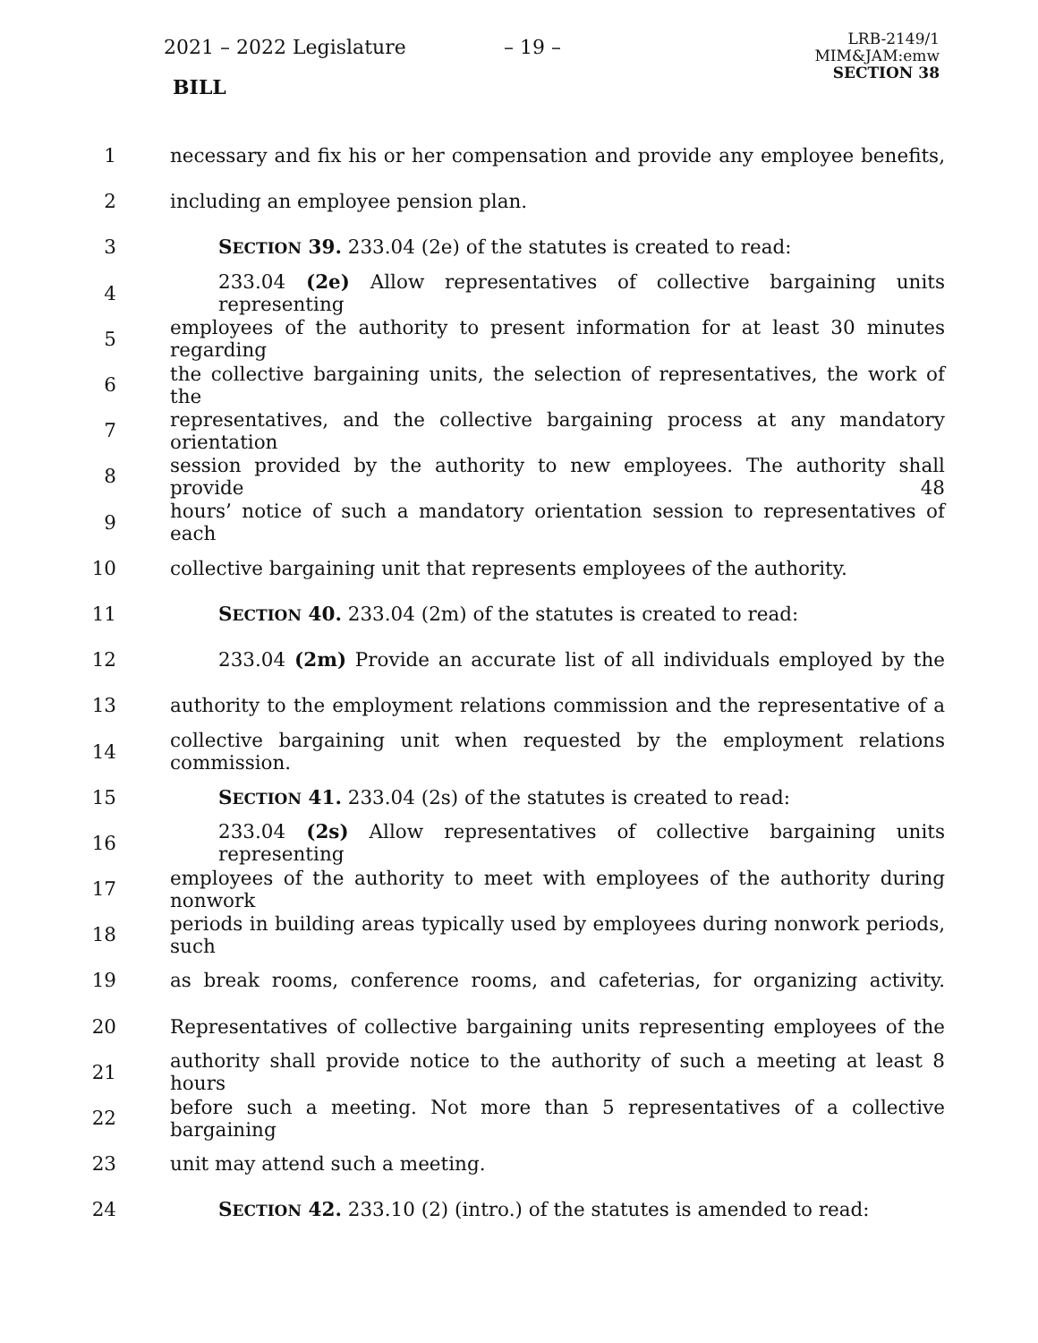2021 – 2022 Legislature – 19 –
BILL
LRB-2149/1
MIM&JAM:emw
SECTION 38
1 necessary and fix his or her compensation and provide any employee benefits,
2 including an employee pension plan.
3 SECTION 39. 233.04 (2e) of the statutes is created to read:
4 233.04 (2e) Allow representatives of collective bargaining units representing
5 employees of the authority to present information for at least 30 minutes regarding
6 the collective bargaining units, the selection of representatives, the work of the
7 representatives, and the collective bargaining process at any mandatory orientation
8 session provided by the authority to new employees. The authority shall provide 48
9 hours’ notice of such a mandatory orientation session to representatives of each
10 collective bargaining unit that represents employees of the authority.
11 SECTION 40. 233.04 (2m) of the statutes is created to read:
12 233.04 (2m) Provide an accurate list of all individuals employed by the
13 authority to the employment relations commission and the representative of a
14 collective bargaining unit when requested by the employment relations commission.
15 SECTION 41. 233.04 (2s) of the statutes is created to read:
16 233.04 (2s) Allow representatives of collective bargaining units representing
17 employees of the authority to meet with employees of the authority during nonwork
18 periods in building areas typically used by employees during nonwork periods, such
19 as break rooms, conference rooms, and cafeterias, for organizing activity.
20 Representatives of collective bargaining units representing employees of the
21 authority shall provide notice to the authority of such a meeting at least 8 hours
22 before such a meeting. Not more than 5 representatives of a collective bargaining
23 unit may attend such a meeting.
24 SECTION 42. 233.10 (2) (intro.) of the statutes is amended to read: